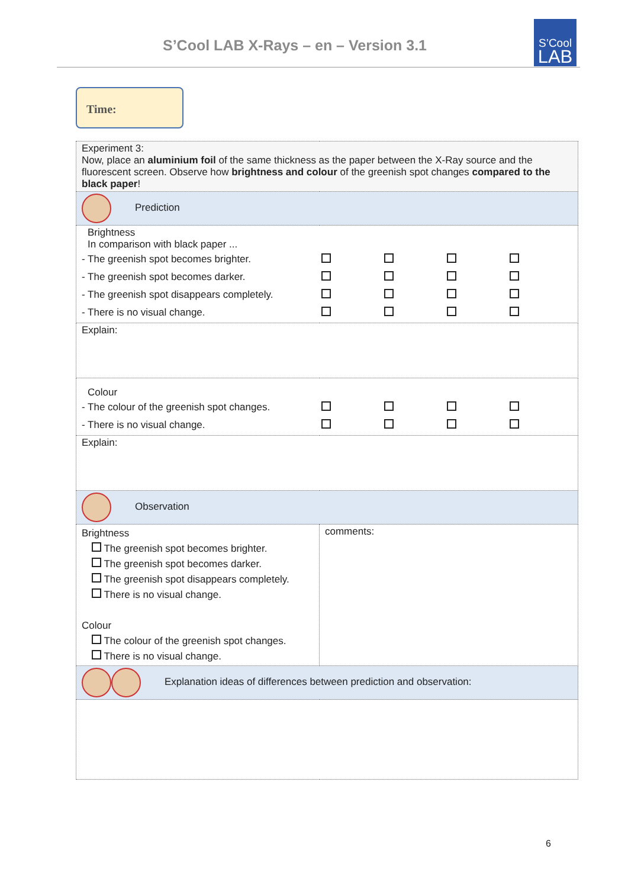S’Cool LAB X-Rays – en – Version 3.1
S’Cool
LAB
Time:
| Experiment 3: Now, place an aluminium foil of the same thickness as the paper between the X-Ray source and the fluorescent screen. Observe how brightness and colour of the greenish spot changes compared to the black paper ! | |
| Prediction | |
| Brightness In comparison with black paper ... - The greenish spot becomes brighter. - The greenish spot becomes darker. - The greenish spot disappears completely. - There is no visual change. | |
| Explain: | |
| Colour - The colour of the greenish spot changes. - There is no visual change. | |
| Explain: | |
| Observation | |
| Brightness The greenish spot becomes brighter. The greenish spot becomes darker. The greenish spot disappears completely. There is no visual change. Colour The colour of the greenish spot changes. There is no visual change. | comments: |
| Explanation ideas of differences between prediction and observation: | |
6